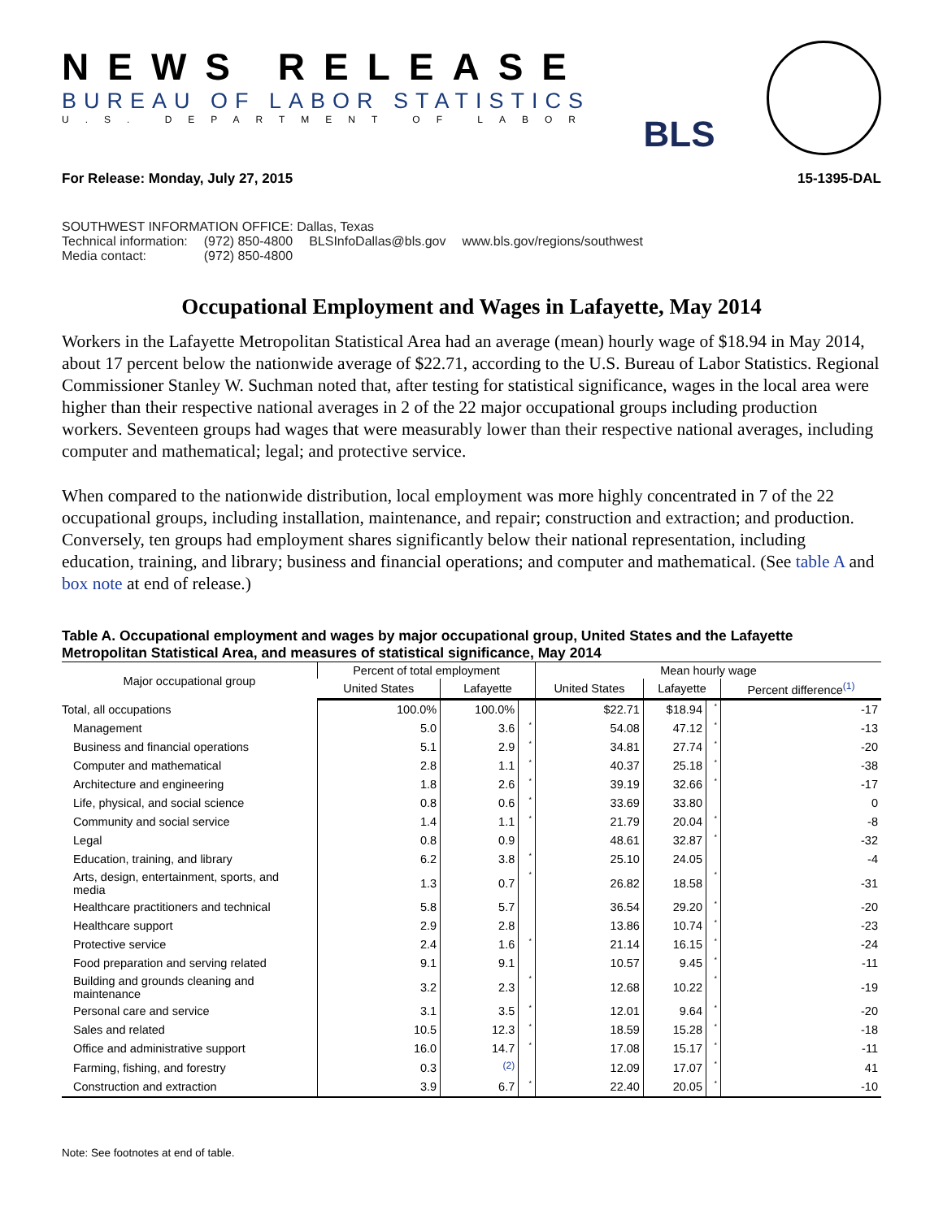NEWS RELEASE
BUREAU OF LABOR STATISTICS
U.S. DEPARTMENT OF LABOR
BLS
For Release: Monday, July 27, 2015 15-1395-DAL
SOUTHWEST INFORMATION OFFICE: Dallas, Texas
| Technical information: | (972) 850-4800 | BLSInfoDallas@bls.gov | www.bls.gov/regions/southwest |
| Media contact: | (972) 850-4800 | | |
Occupational Employment and Wages in Lafayette, May 2014
Workers in the Lafayette Metropolitan Statistical Area had an average (mean) hourly wage of $18.94 in May 2014, about 17 percent below the nationwide average of $22.71, according to the U.S. Bureau of Labor Statistics. Regional Commissioner Stanley W. Suchman noted that, after testing for statistical significance, wages in the local area were higher than their respective national averages in 2 of the 22 major occupational groups including production workers. Seventeen groups had wages that were measurably lower than their respective national averages, including computer and mathematical; legal; and protective service.
When compared to the nationwide distribution, local employment was more highly concentrated in 7 of the 22 occupational groups, including installation, maintenance, and repair; construction and extraction; and production. Conversely, ten groups had employment shares significantly below their national representation, including education, training, and library; business and financial operations; and computer and mathematical. (See table A and box note at end of release.)
Table A. Occupational employment and wages by major occupational group, United States and the Lafayette Metropolitan Statistical Area, and measures of statistical significance, May 2014
| Major occupational group | Percent of total employment | | | Mean hourly wage | | | |
| --- | --- | --- | --- | --- | --- | --- | --- |
| | United States | Lafayette | | United States | Lafayette | | Percent difference<sup>(1)</sup> |
| Total, all occupations | 100.0% | 100.0% | | $22.71 | $18.94 | * | -17 |
| Management | 5.0 | 3.6 | * | 54.08 | 47.12 | * | -13 |
| Business and financial operations | 5.1 | 2.9 | * | 34.81 | 27.74 | * | -20 |
| Computer and mathematical | 2.8 | 1.1 | * | 40.37 | 25.18 | * | -38 |
| Architecture and engineering | 1.8 | 2.6 | * | 39.19 | 32.66 | * | -17 |
| Life, physical, and social science | 0.8 | 0.6 | * | 33.69 | 33.80 | | 0 |
| Community and social service | 1.4 | 1.1 | * | 21.79 | 20.04 | * | -8 |
| Legal | 0.8 | 0.9 | | 48.61 | 32.87 | * | -32 |
| Education, training, and library | 6.2 | 3.8 | * | 25.10 | 24.05 | | -4 |
| Arts, design, entertainment, sports, and media | 1.3 | 0.7 | * | 26.82 | 18.58 | * | -31 |
| Healthcare practitioners and technical | 5.8 | 5.7 | | 36.54 | 29.20 | * | -20 |
| Healthcare support | 2.9 | 2.8 | | 13.86 | 10.74 | * | -23 |
| Protective service | 2.4 | 1.6 | * | 21.14 | 16.15 | * | -24 |
| Food preparation and serving related | 9.1 | 9.1 | | 10.57 | 9.45 | * | -11 |
| Building and grounds cleaning and maintenance | 3.2 | 2.3 | * | 12.68 | 10.22 | * | -19 |
| Personal care and service | 3.1 | 3.5 | * | 12.01 | 9.64 | * | -20 |
| Sales and related | 10.5 | 12.3 | * | 18.59 | 15.28 | * | -18 |
| Office and administrative support | 16.0 | 14.7 | * | 17.08 | 15.17 | * | -11 |
| Farming, fishing, and forestry | 0.3 | <sup>(2)</sup> | | 12.09 | 17.07 | * | 41 |
| Construction and extraction | 3.9 | 6.7 | * | 22.40 | 20.05 | * | -10 |
Note: See footnotes at end of table.